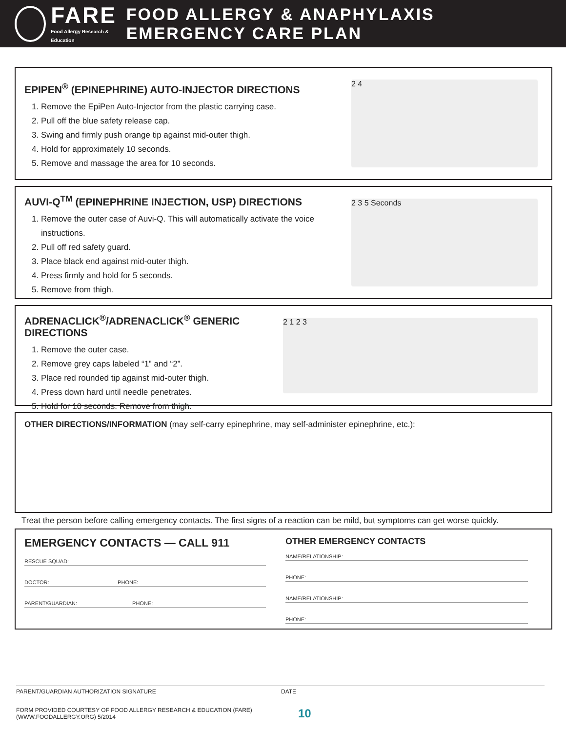FARE
Food Allergy Research & Education
FOOD ALLERGY & ANAPHYLAXIS EMERGENCY CARE PLAN
EPIPEN<sup>®</sup> (EPINEPHRINE) AUTO-INJECTOR DIRECTIONS
1. Remove the EpiPen Auto-Injector from the plastic carrying case.
2. Pull off the blue safety release cap.
3. Swing and firmly push orange tip against mid-outer thigh.
4. Hold for approximately 10 seconds.
5. Remove and massage the area for 10 seconds.
2 4
AUVI-Q<sup>TM</sup> (EPINEPHRINE INJECTION, USP) DIRECTIONS
1. Remove the outer case of Auvi-Q. This will automatically activate the voice instructions.
2. Pull off red safety guard.
3. Place black end against mid-outer thigh.
4. Press firmly and hold for 5 seconds.
5. Remove from thigh.
2 3 5 Seconds
ADRENACLICK<sup>®</sup>/ADRENACLICK<sup>®</sup> GENERIC DIRECTIONS
1. Remove the outer case.
2. Remove grey caps labeled “1” and “2”.
3. Place red rounded tip against mid-outer thigh.
4. Press down hard until needle penetrates.
5. Hold for 10 seconds. Remove from thigh.
2 1 2 3
OTHER DIRECTIONS/INFORMATION (may self-carry epinephrine, may self-administer epinephrine, etc.):
Treat the person before calling emergency contacts. The first signs of a reaction can be mild, but symptoms can get worse quickly.
EMERGENCY CONTACTS — CALL 911
RESCUE SQUAD:
DOCTOR: PHONE:
PARENT/GUARDIAN: PHONE:
OTHER EMERGENCY CONTACTS
NAME/RELATIONSHIP:
PHONE:
NAME/RELATIONSHIP:
PHONE:
PARENT/GUARDIAN AUTHORIZATION SIGNATURE DATE
FORM PROVIDED COURTESY OF FOOD ALLERGY RESEARCH & EDUCATION (FARE)
(WWW.FOODALLERGY.ORG) 5/2014 10